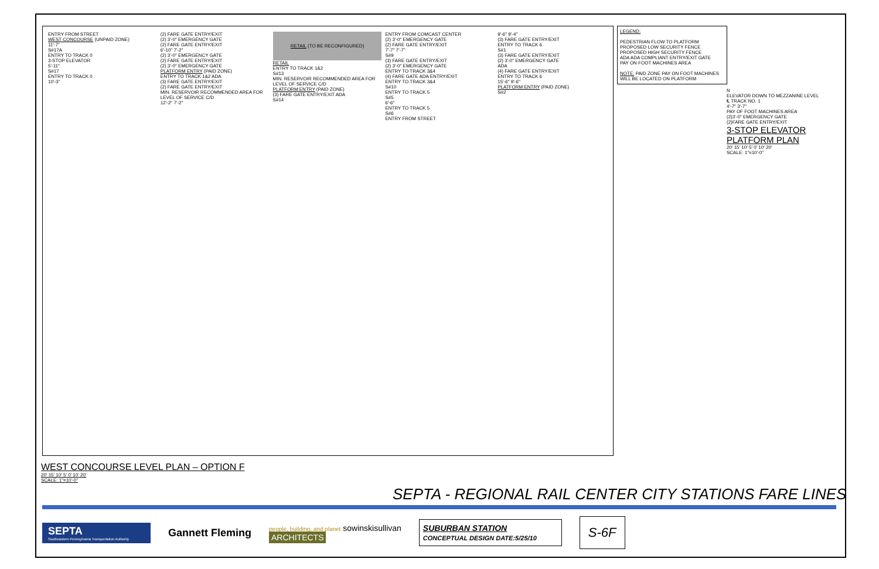ENTRY FROM STREET
WEST CONCOURSE (UNPAID ZONE)
11'-7"
S#17A
ENTRY TO TRACK 0
3-STOP ELEVATOR
5'-11"
S#17
ENTRY TO TRACK 0
10'-3"
(2) FARE GATE ENTRY/EXIT
(2) 3'-0" EMERGENCY GATE
(2) FARE GATE ENTRY/EXIT
6'-10" 7'-2"
(2) 3'-0" EMERGENCY GATE
(2) FARE GATE ENTRY/EXIT
(2) 3'-0" EMERGENCY GATE
PLATFORM ENTRY (PAID ZONE)
ENTRY TO TRACK 1&2 ADA
(3) FARE GATE ENTRY/EXIT
(2) FARE GATE ENTRY/EXIT
MIN. RESERVOIR RECOMMENDED AREA FOR LEVEL OF SERVICE C/D
12'-2" 7'-2"
RETAIL (TO BE RECONFIGURED)
RETAIL
ENTRY TO TRACK 1&2
S#13
MIN. RESERVOIR RECOMMENDED AREA FOR LEVEL OF SERVICE C/D
PLATFORM ENTRY (PAID ZONE)
(3) FARE GATE ENTRY/EXIT ADA
S#14
ENTRY FROM COMCAST CENTER
(2) 3'-0" EMERGENCY GATE
(2) FARE GATE ENTRY/EXIT
7'-7" 7'-7"
S#9
(3) FARE GATE ENTRY/EXIT
(2) 3'-0" EMERGENCY GATE
ENTRY TO TRACK 3&4
(4) FARE GATE ADA ENTRY/EXIT
ENTRY TO TRACK 3&4
S#10
ENTRY TO TRACK 5
S#5
6'-6"
ENTRY TO TRACK 5
S#6
ENTRY FROM STREET
9'-6" 9'-4"
(3) FARE GATE ENTRY/EXIT
ENTRY TO TRACK 6
S#1
(3) FARE GATE ENTRY/EXIT
(2) 3'-0" EMERGENCY GATE
ADA
(4) FARE GATE ENTRY/EXIT
ENTRY TO TRACK 6
15'-6" 9'-6"
PLATFORM ENTRY (PAID ZONE)
S#2
LEGEND:
PEDESTRIAN FLOW TO PLATFORM
PROPOSED LOW SECURITY FENCE
PROPOSED HIGH SECURITY FENCE
ADA ADA COMPLIANT ENTRY/EXIT GATE
PAY ON FOOT MACHINES AREA
NOTE: PAID ZONE PAY ON FOOT MACHINES WILL BE LOCATED ON PLATFORM
N
ELEVATOR DOWN TO MEZZANINE LEVEL
℄ TRACK NO. 1
4'-7" 3'-7"
PAY OF FOOT MACHINES AREA
(2)3'-0" EMERGENCY GATE
(2)FARE GATE ENTRY/EXIT
3-STOP ELEVATOR PLATFORM PLAN
20' 15' 10' 5' 0' 10' 20'
SCALE: 1"=10'-0"
WEST CONCOURSE LEVEL PLAN – OPTION F
20' 15' 10' 5' 0' 10' 20'
SCALE: 1"=10'-0"
SEPTA - REGIONAL RAIL CENTER CITY STATIONS FARE LINES
SEPTA
Southeastern Pennsylvania Transportation Authority
Gannett Fleming
people, building, and planet sowinskisullivan
ARCHITECTS
SUBURBAN STATION
CONCEPTUAL DESIGN DATE:5/25/10
S-6F